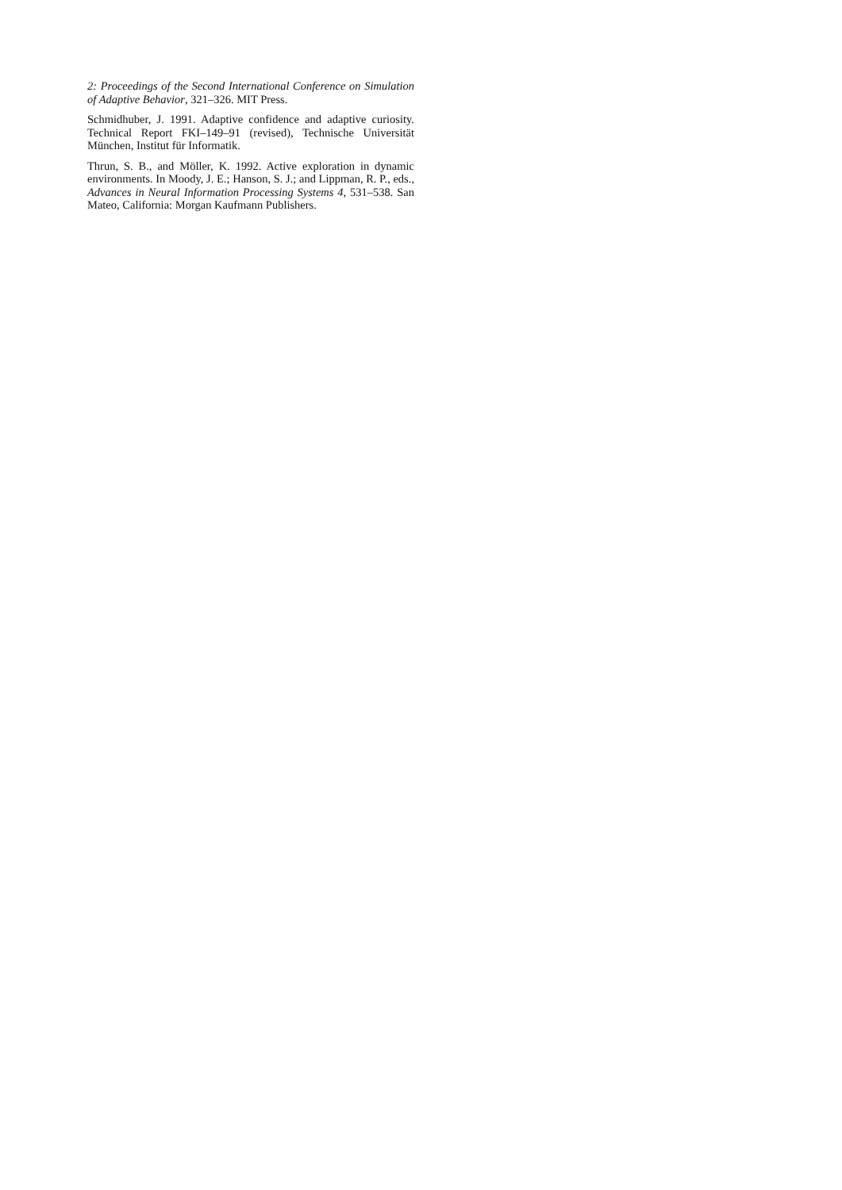2: Proceedings of the Second International Conference on Simulation of Adaptive Behavior, 321–326. MIT Press.
Schmidhuber, J. 1991. Adaptive confidence and adaptive curiosity. Technical Report FKI–149–91 (revised), Technische Universität München, Institut für Informatik.
Thrun, S. B., and Möller, K. 1992. Active exploration in dynamic environments. In Moody, J. E.; Hanson, S. J.; and Lippman, R. P., eds., Advances in Neural Information Processing Systems 4, 531–538. San Mateo, California: Morgan Kaufmann Publishers.